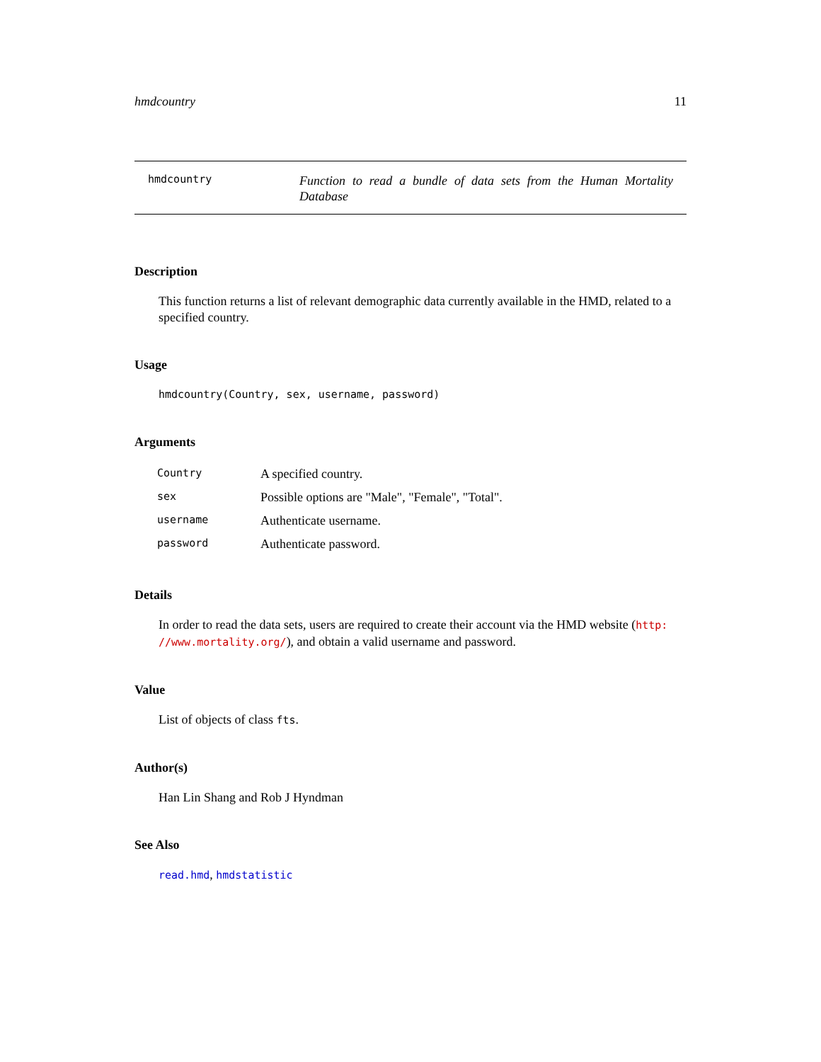hmdcountry 11
hmdcountry
Function to read a bundle of data sets from the Human Mortality Database
Description
This function returns a list of relevant demographic data currently available in the HMD, related to a specified country.
Usage
hmdcountry(Country, sex, username, password)
Arguments
| Country | A specified country. |
| sex | Possible options are "Male", "Female", "Total". |
| username | Authenticate username. |
| password | Authenticate password. |
Details
In order to read the data sets, users are required to create their account via the HMD website (http: //www.mortality.org/), and obtain a valid username and password.
Value
List of objects of class fts.
Author(s)
Han Lin Shang and Rob J Hyndman
See Also
read.hmd, hmdstatistic